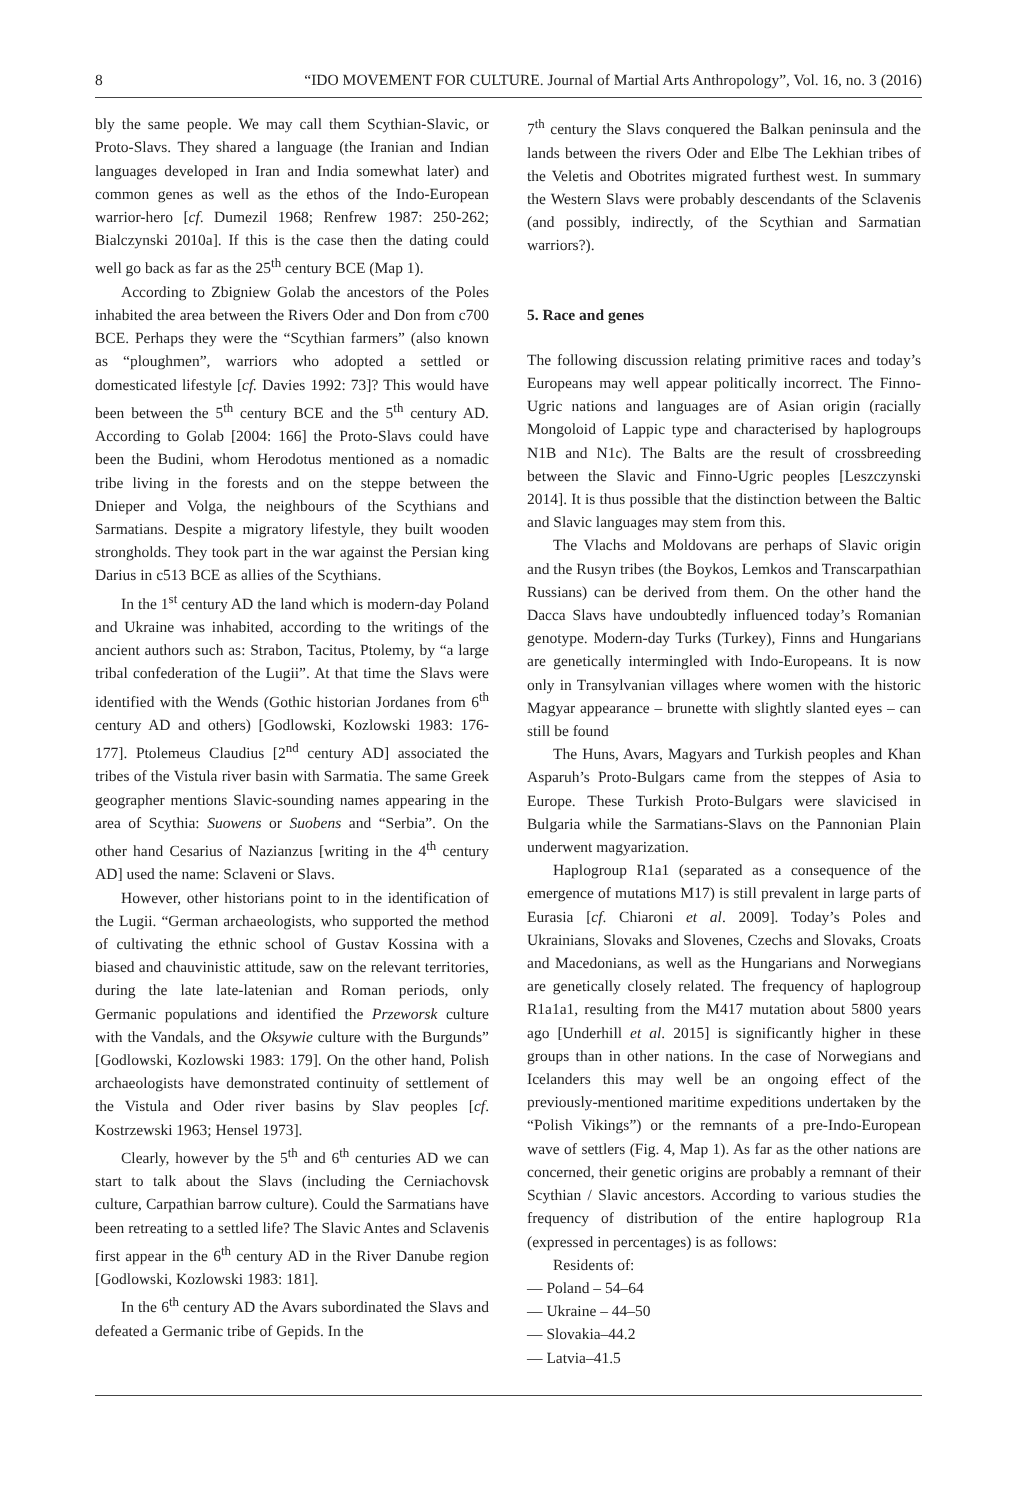8 “IDO MOVEMENT FOR CULTURE. Journal of Martial Arts Anthropology”, Vol. 16, no. 3 (2016)
bly the same people. We may call them Scythian-Slavic, or Proto-Slavs. They shared a language (the Iranian and Indian languages developed in Iran and India somewhat later) and common genes as well as the ethos of the Indo-European warrior-hero [cf. Dumezil 1968; Renfrew 1987: 250-262; Bialczynski 2010a]. If this is the case then the dating could well go back as far as the 25<sup>th</sup> century BCE (Map 1).
According to Zbigniew Golab the ancestors of the Poles inhabited the area between the Rivers Oder and Don from c700 BCE. Perhaps they were the “Scythian farmers” (also known as “ploughmen”, warriors who adopted a settled or domesticated lifestyle [cf. Davies 1992: 73]? This would have been between the 5<sup>th</sup> century BCE and the 5<sup>th</sup> century AD. According to Golab [2004: 166] the Proto-Slavs could have been the Budini, whom Herodotus mentioned as a nomadic tribe living in the forests and on the steppe between the Dnieper and Volga, the neighbours of the Scythians and Sarmatians. Despite a migratory lifestyle, they built wooden strongholds. They took part in the war against the Persian king Darius in c513 BCE as allies of the Scythians.
In the 1<sup>st</sup> century AD the land which is modern-day Poland and Ukraine was inhabited, according to the writings of the ancient authors such as: Strabon, Tacitus, Ptolemy, by “a large tribal confederation of the Lugii”. At that time the Slavs were identified with the Wends (Gothic historian Jordanes from 6<sup>th</sup> century AD and others) [Godlowski, Kozlowski 1983: 176-177]. Ptolemeus Claudius [2<sup>nd</sup> century AD] associated the tribes of the Vistula river basin with Sarmatia. The same Greek geographer mentions Slavic-sounding names appearing in the area of Scythia: Suowens or Suobens and “Serbia”. On the other hand Cesarius of Nazianzus [writing in the 4<sup>th</sup> century AD] used the name: Sclaveni or Slavs.
However, other historians point to in the identification of the Lugii. “German archaeologists, who supported the method of cultivating the ethnic school of Gustav Kossina with a biased and chauvinistic attitude, saw on the relevant territories, during the late late-latenian and Roman periods, only Germanic populations and identified the Przeworsk culture with the Vandals, and the Oksywie culture with the Burgunds” [Godlowski, Kozlowski 1983: 179]. On the other hand, Polish archaeologists have demonstrated continuity of settlement of the Vistula and Oder river basins by Slav peoples [cf. Kostrzewski 1963; Hensel 1973].
Clearly, however by the 5<sup>th</sup> and 6<sup>th</sup> centuries AD we can start to talk about the Slavs (including the Cerniachovsk culture, Carpathian barrow culture). Could the Sarmatians have been retreating to a settled life? The Slavic Antes and Sclavenis first appear in the 6<sup>th</sup> century AD in the River Danube region [Godlowski, Kozlowski 1983: 181].
In the 6<sup>th</sup> century AD the Avars subordinated the Slavs and defeated a Germanic tribe of Gepids. In the
7<sup>th</sup> century the Slavs conquered the Balkan peninsula and the lands between the rivers Oder and Elbe The Lekhian tribes of the Veletis and Obotrites migrated furthest west. In summary the Western Slavs were probably descendants of the Sclavenis (and possibly, indirectly, of the Scythian and Sarmatian warriors?).
5. Race and genes
The following discussion relating primitive races and today’s Europeans may well appear politically incorrect. The Finno-Ugric nations and languages are of Asian origin (racially Mongoloid of Lappic type and characterised by haplogroups N1B and N1c). The Balts are the result of crossbreeding between the Slavic and Finno-Ugric peoples [Leszczynski 2014]. It is thus possible that the distinction between the Baltic and Slavic languages may stem from this.
The Vlachs and Moldovans are perhaps of Slavic origin and the Rusyn tribes (the Boykos, Lemkos and Transcarpathian Russians) can be derived from them. On the other hand the Dacca Slavs have undoubtedly influenced today’s Romanian genotype. Modern-day Turks (Turkey), Finns and Hungarians are genetically intermingled with Indo-Europeans. It is now only in Transylvanian villages where women with the historic Magyar appearance – brunette with slightly slanted eyes – can still be found
The Huns, Avars, Magyars and Turkish peoples and Khan Asparuh’s Proto-Bulgars came from the steppes of Asia to Europe. These Turkish Proto-Bulgars were slavicised in Bulgaria while the Sarmatians-Slavs on the Pannonian Plain underwent magyarization.
Haplogroup R1a1 (separated as a consequence of the emergence of mutations M17) is still prevalent in large parts of Eurasia [cf. Chiaroni et al. 2009]. Today’s Poles and Ukrainians, Slovaks and Slovenes, Czechs and Slovaks, Croats and Macedonians, as well as the Hungarians and Norwegians are genetically closely related. The frequency of haplogroup R1a1a1, resulting from the M417 mutation about 5800 years ago [Underhill et al. 2015] is significantly higher in these groups than in other nations. In the case of Norwegians and Icelanders this may well be an ongoing effect of the previously-mentioned maritime expeditions undertaken by the “Polish Vikings”) or the remnants of a pre-Indo-European wave of settlers (Fig. 4, Map 1). As far as the other nations are concerned, their genetic origins are probably a remnant of their Scythian / Slavic ancestors. According to various studies the frequency of distribution of the entire haplogroup R1a (expressed in percentages) is as follows:
Residents of:
— Poland – 54–64
— Ukraine – 44–50
— Slovakia–44.2
— Latvia–41.5